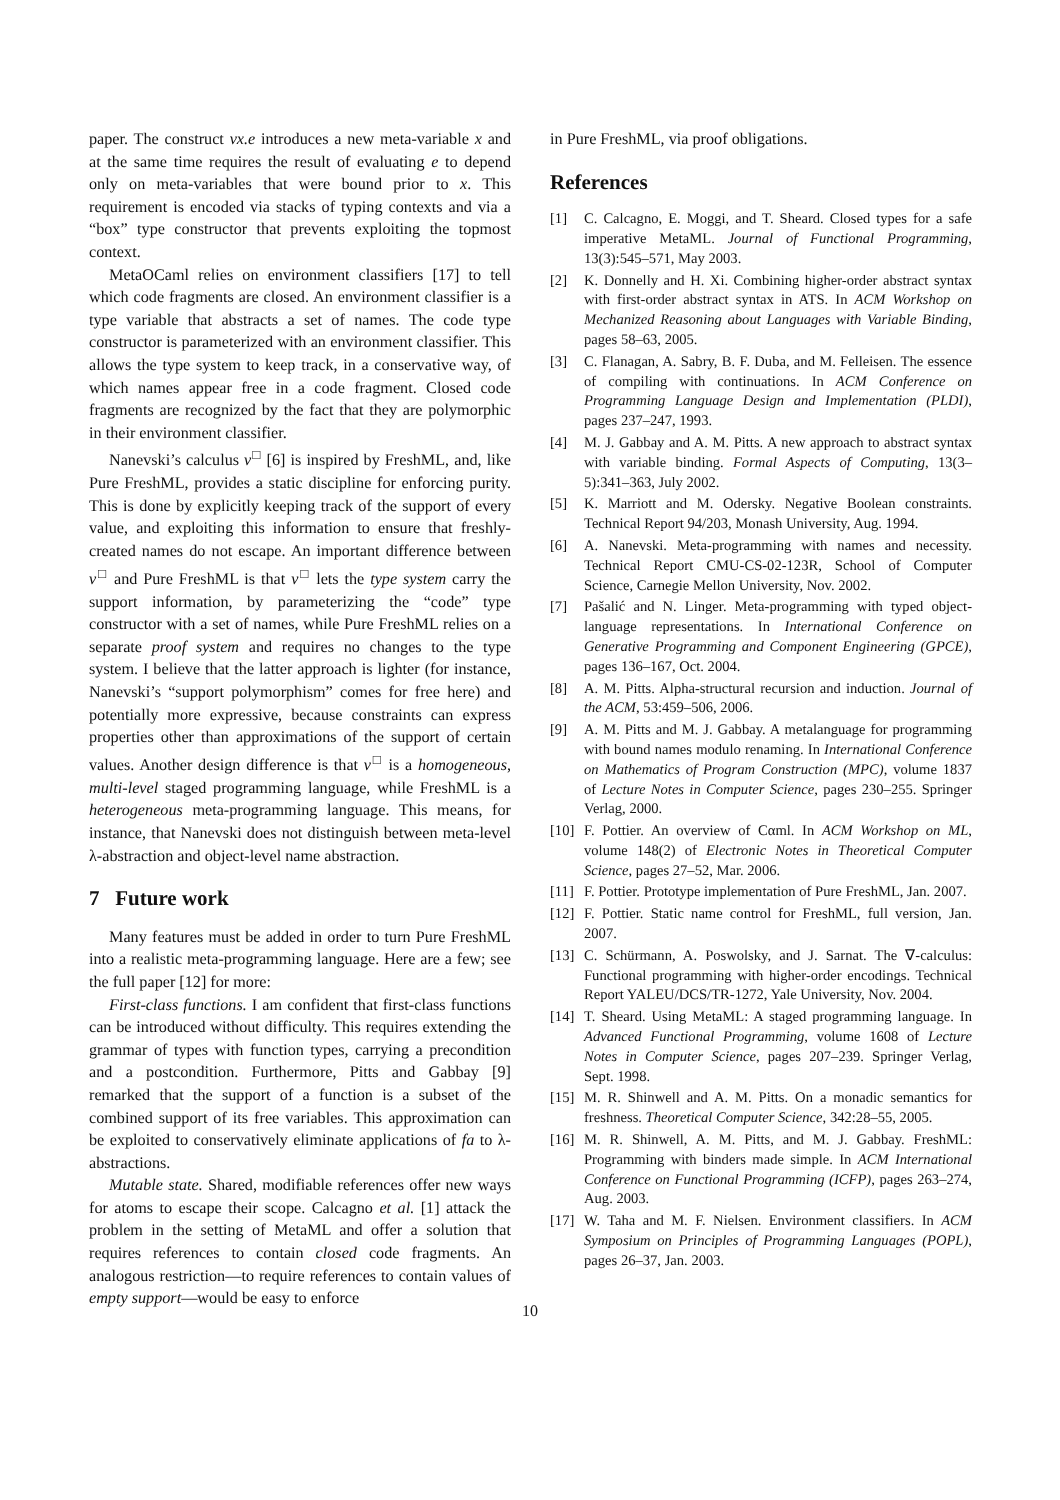paper. The construct νx.e introduces a new meta-variable x and at the same time requires the result of evaluating e to depend only on meta-variables that were bound prior to x. This requirement is encoded via stacks of typing contexts and via a “box” type constructor that prevents exploiting the topmost context.
MetaOCaml relies on environment classifiers [17] to tell which code fragments are closed. An environment classifier is a type variable that abstracts a set of names. The code type constructor is parameterized with an environment classifier. This allows the type system to keep track, in a conservative way, of which names appear free in a code fragment. Closed code fragments are recognized by the fact that they are polymorphic in their environment classifier.
Nanevski’s calculus ν<sup>□</sup> [6] is inspired by FreshML, and, like Pure FreshML, provides a static discipline for enforcing purity. This is done by explicitly keeping track of the support of every value, and exploiting this information to ensure that freshly-created names do not escape. An important difference between ν<sup>□</sup> and Pure FreshML is that ν<sup>□</sup> lets the type system carry the support information, by parameterizing the “code” type constructor with a set of names, while Pure FreshML relies on a separate proof system and requires no changes to the type system. I believe that the latter approach is lighter (for instance, Nanevski’s “support polymorphism” comes for free here) and potentially more expressive, because constraints can express properties other than approximations of the support of certain values. Another design difference is that ν<sup>□</sup> is a homogeneous, multi-level staged programming language, while FreshML is a heterogeneous meta-programming language. This means, for instance, that Nanevski does not distinguish between meta-level λ-abstraction and object-level name abstraction.
7 Future work
Many features must be added in order to turn Pure FreshML into a realistic meta-programming language. Here are a few; see the full paper [12] for more:
First-class functions. I am confident that first-class functions can be introduced without difficulty. This requires extending the grammar of types with function types, carrying a precondition and a postcondition. Furthermore, Pitts and Gabbay [9] remarked that the support of a function is a subset of the combined support of its free variables. This approximation can be exploited to conservatively eliminate applications of fa to λ-abstractions.
Mutable state. Shared, modifiable references offer new ways for atoms to escape their scope. Calcagno et al. [1] attack the problem in the setting of MetaML and offer a solution that requires references to contain closed code fragments. An analogous restriction—to require references to contain values of empty support—would be easy to enforce
in Pure FreshML, via proof obligations.
References
[1] C. Calcagno, E. Moggi, and T. Sheard. Closed types for a safe imperative MetaML. Journal of Functional Programming, 13(3):545–571, May 2003.
[2] K. Donnelly and H. Xi. Combining higher-order abstract syntax with first-order abstract syntax in ATS. In ACM Workshop on Mechanized Reasoning about Languages with Variable Binding, pages 58–63, 2005.
[3] C. Flanagan, A. Sabry, B. F. Duba, and M. Felleisen. The essence of compiling with continuations. In ACM Conference on Programming Language Design and Implementation (PLDI), pages 237–247, 1993.
[4] M. J. Gabbay and A. M. Pitts. A new approach to abstract syntax with variable binding. Formal Aspects of Computing, 13(3–5):341–363, July 2002.
[5] K. Marriott and M. Odersky. Negative Boolean constraints. Technical Report 94/203, Monash University, Aug. 1994.
[6] A. Nanevski. Meta-programming with names and necessity. Technical Report CMU-CS-02-123R, School of Computer Science, Carnegie Mellon University, Nov. 2002.
[7] Pašalić and N. Linger. Meta-programming with typed object-language representations. In International Conference on Generative Programming and Component Engineering (GPCE), pages 136–167, Oct. 2004.
[8] A. M. Pitts. Alpha-structural recursion and induction. Journal of the ACM, 53:459–506, 2006.
[9] A. M. Pitts and M. J. Gabbay. A metalanguage for programming with bound names modulo renaming. In International Conference on Mathematics of Program Construction (MPC), volume 1837 of Lecture Notes in Computer Science, pages 230–255. Springer Verlag, 2000.
[10] F. Pottier. An overview of Cαml. In ACM Workshop on ML, volume 148(2) of Electronic Notes in Theoretical Computer Science, pages 27–52, Mar. 2006.
[11] F. Pottier. Prototype implementation of Pure FreshML, Jan. 2007.
[12] F. Pottier. Static name control for FreshML, full version, Jan. 2007.
[13] C. Schürmann, A. Poswolsky, and J. Sarnat. The ∇-calculus: Functional programming with higher-order encodings. Technical Report YALEU/DCS/TR-1272, Yale University, Nov. 2004.
[14] T. Sheard. Using MetaML: A staged programming language. In Advanced Functional Programming, volume 1608 of Lecture Notes in Computer Science, pages 207–239. Springer Verlag, Sept. 1998.
[15] M. R. Shinwell and A. M. Pitts. On a monadic semantics for freshness. Theoretical Computer Science, 342:28–55, 2005.
[16] M. R. Shinwell, A. M. Pitts, and M. J. Gabbay. FreshML: Programming with binders made simple. In ACM International Conference on Functional Programming (ICFP), pages 263–274, Aug. 2003.
[17] W. Taha and M. F. Nielsen. Environment classifiers. In ACM Symposium on Principles of Programming Languages (POPL), pages 26–37, Jan. 2003.
10